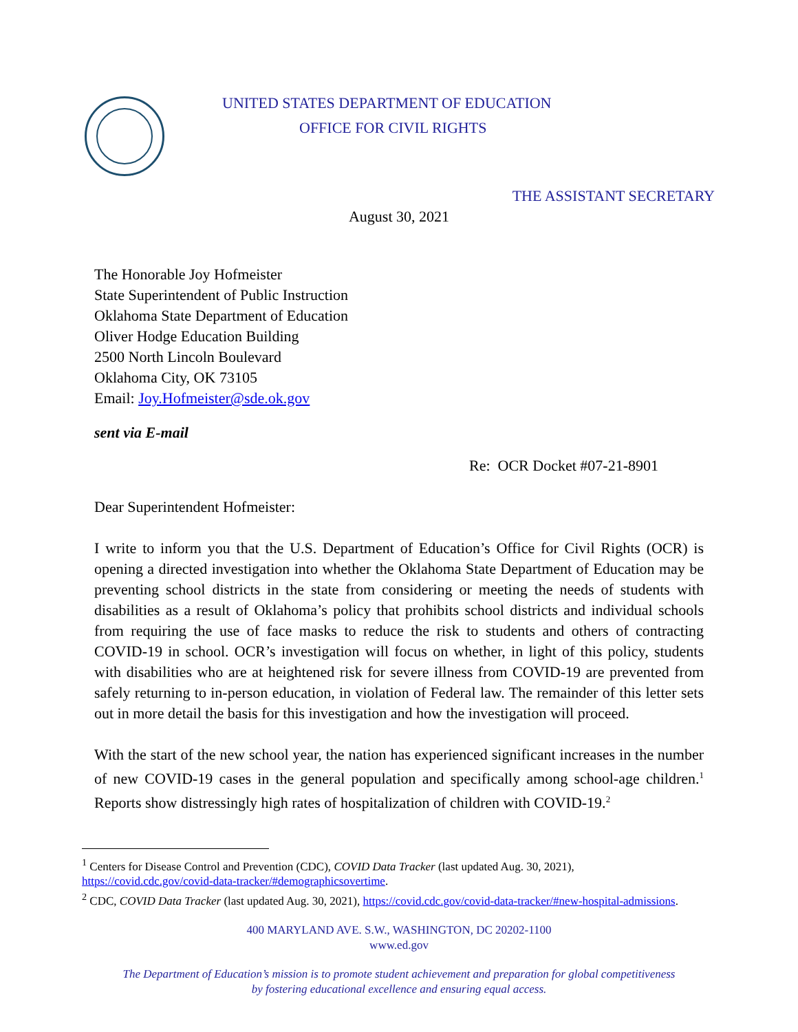UNITED STATES DEPARTMENT OF EDUCATION
OFFICE FOR CIVIL RIGHTS
THE ASSISTANT SECRETARY
August 30, 2021
The Honorable Joy Hofmeister
State Superintendent of Public Instruction
Oklahoma State Department of Education
Oliver Hodge Education Building
2500 North Lincoln Boulevard
Oklahoma City, OK 73105
Email: Joy.Hofmeister@sde.ok.gov
sent via E-mail
Re: OCR Docket #07-21-8901
Dear Superintendent Hofmeister:
I write to inform you that the U.S. Department of Education’s Office for Civil Rights (OCR) is opening a directed investigation into whether the Oklahoma State Department of Education may be preventing school districts in the state from considering or meeting the needs of students with disabilities as a result of Oklahoma’s policy that prohibits school districts and individual schools from requiring the use of face masks to reduce the risk to students and others of contracting COVID-19 in school. OCR’s investigation will focus on whether, in light of this policy, students with disabilities who are at heightened risk for severe illness from COVID-19 are prevented from safely returning to in-person education, in violation of Federal law. The remainder of this letter sets out in more detail the basis for this investigation and how the investigation will proceed.
With the start of the new school year, the nation has experienced significant increases in the number of new COVID-19 cases in the general population and specifically among school-age children.<sup>1</sup> Reports show distressingly high rates of hospitalization of children with COVID-19.<sup>2</sup>
<sup>1</sup> Centers for Disease Control and Prevention (CDC), COVID Data Tracker (last updated Aug. 30, 2021), https://covid.cdc.gov/covid-data-tracker/#demographicsovertime.
<sup>2</sup> CDC, COVID Data Tracker (last updated Aug. 30, 2021), https://covid.cdc.gov/covid-data-tracker/#new-hospital-admissions.
400 MARYLAND AVE. S.W., WASHINGTON, DC 20202-1100
www.ed.gov
The Department of Education’s mission is to promote student achievement and preparation for global competitiveness
by fostering educational excellence and ensuring equal access.